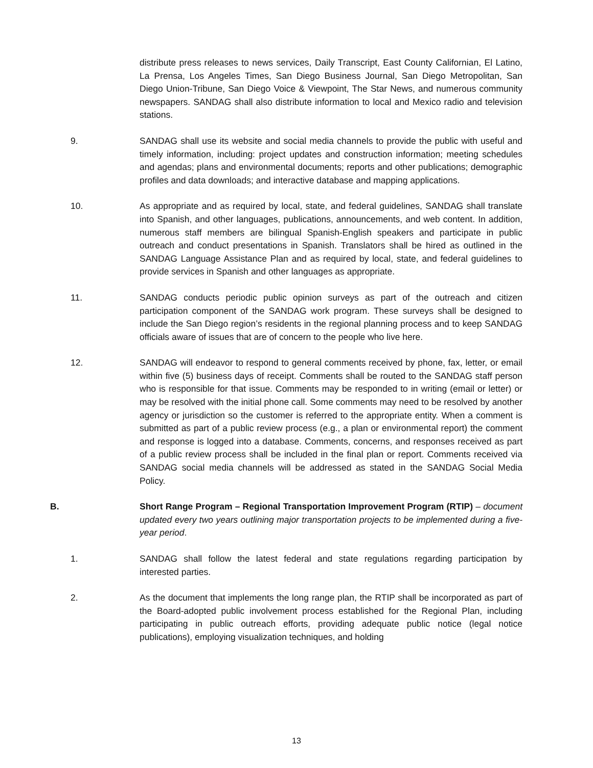distribute press releases to news services, Daily Transcript, East County Californian, El Latino, La Prensa, Los Angeles Times, San Diego Business Journal, San Diego Metropolitan, San Diego Union-Tribune, San Diego Voice & Viewpoint, The Star News, and numerous community newspapers. SANDAG shall also distribute information to local and Mexico radio and television stations.
9. SANDAG shall use its website and social media channels to provide the public with useful and timely information, including: project updates and construction information; meeting schedules and agendas; plans and environmental documents; reports and other publications; demographic profiles and data downloads; and interactive database and mapping applications.
10. As appropriate and as required by local, state, and federal guidelines, SANDAG shall translate into Spanish, and other languages, publications, announcements, and web content. In addition, numerous staff members are bilingual Spanish-English speakers and participate in public outreach and conduct presentations in Spanish. Translators shall be hired as outlined in the SANDAG Language Assistance Plan and as required by local, state, and federal guidelines to provide services in Spanish and other languages as appropriate.
11. SANDAG conducts periodic public opinion surveys as part of the outreach and citizen participation component of the SANDAG work program. These surveys shall be designed to include the San Diego region’s residents in the regional planning process and to keep SANDAG officials aware of issues that are of concern to the people who live here.
12. SANDAG will endeavor to respond to general comments received by phone, fax, letter, or email within five (5) business days of receipt. Comments shall be routed to the SANDAG staff person who is responsible for that issue. Comments may be responded to in writing (email or letter) or may be resolved with the initial phone call. Some comments may need to be resolved by another agency or jurisdiction so the customer is referred to the appropriate entity. When a comment is submitted as part of a public review process (e.g., a plan or environmental report) the comment and response is logged into a database. Comments, concerns, and responses received as part of a public review process shall be included in the final plan or report. Comments received via SANDAG social media channels will be addressed as stated in the SANDAG Social Media Policy.
B. Short Range Program – Regional Transportation Improvement Program (RTIP) – document updated every two years outlining major transportation projects to be implemented during a five-year period.
1. SANDAG shall follow the latest federal and state regulations regarding participation by interested parties.
2. As the document that implements the long range plan, the RTIP shall be incorporated as part of the Board-adopted public involvement process established for the Regional Plan, including participating in public outreach efforts, providing adequate public notice (legal notice publications), employing visualization techniques, and holding
13